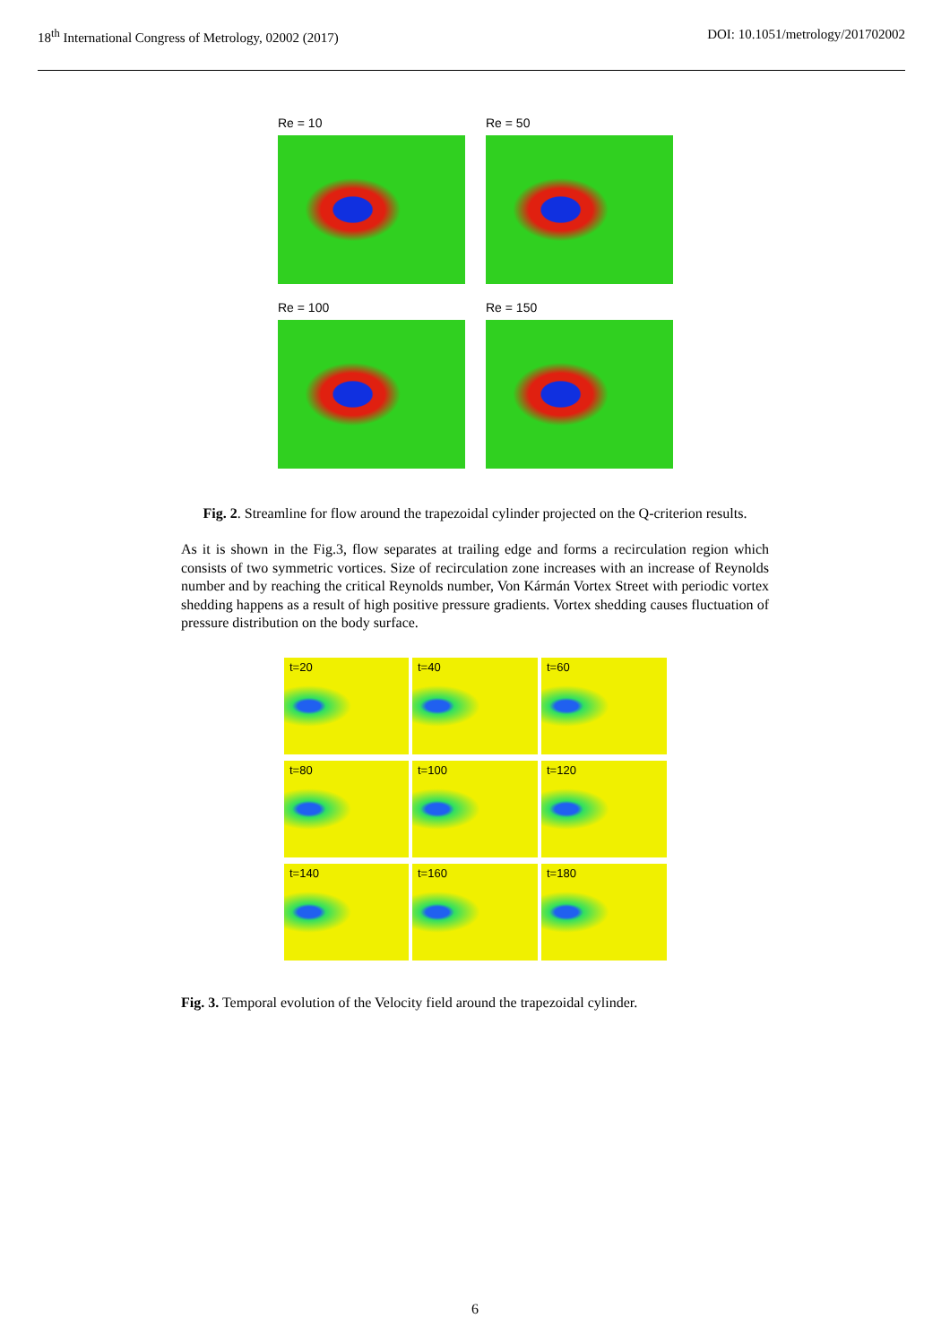18<sup>th</sup> International Congress of Metrology, 02002 (2017) DOI: 10.1051/metrology/201702002
Re = 10
Re = 50
Re = 100
Re = 150
Fig. 2. Streamline for flow around the trapezoidal cylinder projected on the Q-criterion results.
As it is shown in the Fig.3, flow separates at trailing edge and forms a recirculation region which consists of two symmetric vortices. Size of recirculation zone increases with an increase of Reynolds number and by reaching the critical Reynolds number, Von Kármán Vortex Street with periodic vortex shedding happens as a result of high positive pressure gradients. Vortex shedding causes fluctuation of pressure distribution on the body surface.
t=20
t=40
t=60
t=80
t=100
t=120
t=140
t=160
t=180
Fig. 3. Temporal evolution of the Velocity field around the trapezoidal cylinder.
6